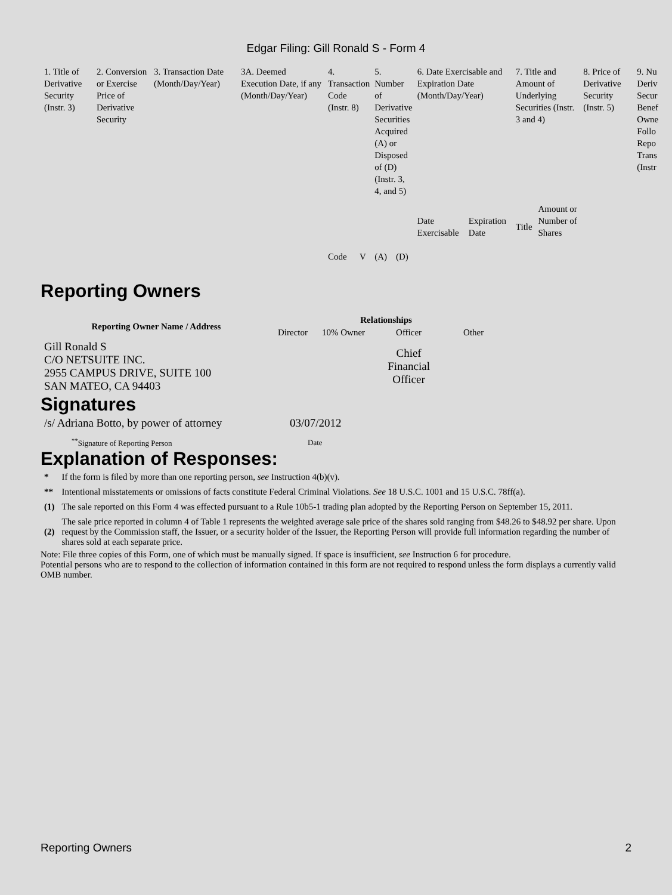Edgar Filing: Gill Ronald S - Form 4
| 1. Title of Derivative Security (Instr. 3) | 2. Conversion or Exercise Price of Derivative Security | 3. Transaction Date (Month/Day/Year) | 3A. Deemed Execution Date, if any (Month/Day/Year) | 4. Transaction Code (Instr. 8) | | 5. Number of Derivative Securities Acquired (A) or Disposed of (D) (Instr. 3, 4, and 5) | | 6. Date Exercisable and Expiration Date (Month/Day/Year) | | 7. Title and Amount of Underlying Securities (Instr. 3 and 4) | | 8. Price of Derivative Security (Instr. 5) | 9. Nu Deriv Secur Benef Owne Follo Repo Trans (Instr |
| | | | | Code | V | (A) | (D) | Date Exercisable | Expiration Date | Title | Amount or Number of Shares | | |
Reporting Owners
| Reporting Owner Name / Address | Relationships | | | |
| --- | --- | --- | --- | --- |
| | Director | 10% Owner | Officer | Other |
| Gill Ronald S C/O NETSUITE INC. 2955 CAMPUS DRIVE, SUITE 100 SAN MATEO, CA 94403 | | | Chief Financial Officer | |
Signatures
| /s/ Adriana Botto, by power of attorney | 03/07/2012 |
| <sup>**</sup> Signature of Reporting Person | Date |
Explanation of Responses:
| * | If the form is filed by more than one reporting person, see Instruction 4(b)(v). |
| ** | Intentional misstatements or omissions of facts constitute Federal Criminal Violations. See 18 U.S.C. 1001 and 15 U.S.C. 78ff(a). |
| (1) | The sale reported on this Form 4 was effected pursuant to a Rule 10b5-1 trading plan adopted by the Reporting Person on September 15, 2011. |
| (2) | The sale price reported in column 4 of Table 1 represents the weighted average sale price of the shares sold ranging from $48.26 to $48.92 per share. Upon request by the Commission staff, the Issuer, or a security holder of the Issuer, the Reporting Person will provide full information regarding the number of shares sold at each separate price. |
Note: File three copies of this Form, one of which must be manually signed. If space is insufficient, see Instruction 6 for procedure.
Potential persons who are to respond to the collection of information contained in this form are not required to respond unless the form displays a currently valid OMB number.
Reporting Owners 2